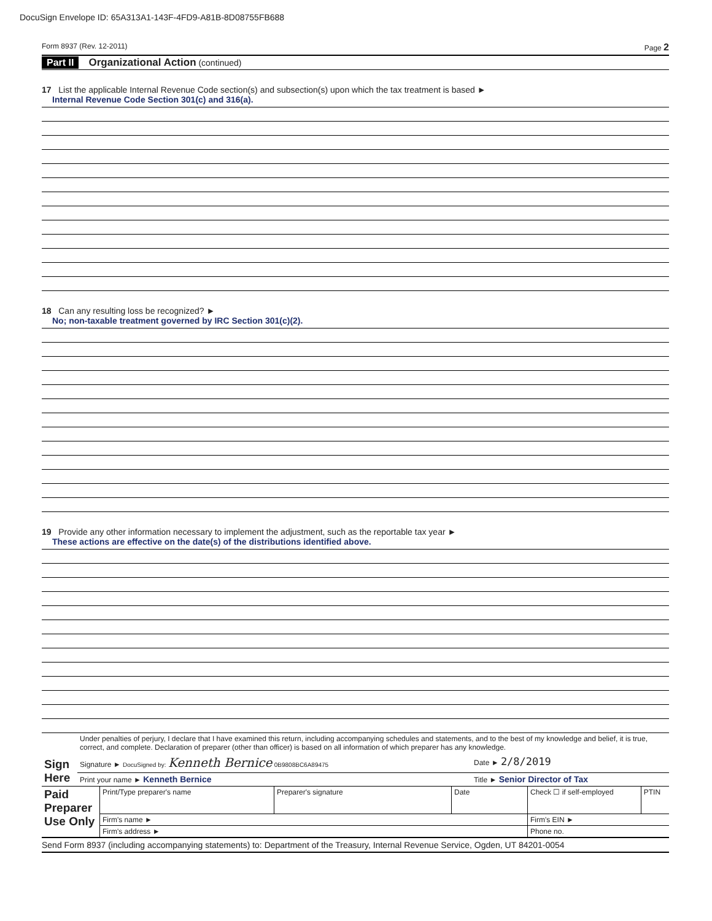DocuSign Envelope ID: 65A313A1-143F-4FD9-A81B-8D08755FB688
Form 8937 (Rev. 12-2011) Page 2
Part II Organizational Action (continued)
17 List the applicable Internal Revenue Code section(s) and subsection(s) upon which the tax treatment is based ►
Internal Revenue Code Section 301(c) and 316(a).
18 Can any resulting loss be recognized? ►
No; non-taxable treatment governed by IRC Section 301(c)(2).
19 Provide any other information necessary to implement the adjustment, such as the reportable tax year ►
These actions are effective on the date(s) of the distributions identified above.
| Sign Here | Under penalties of perjury, I declare that I have examined this return, including accompanying schedules and statements, and to the best of my knowledge and belief, it is true, correct, and complete. Declaration of preparer (other than officer) is based on all information of which preparer has any knowledge. | |
| | Signature ► DocuSigned by: Kenneth Bernice 0B9808BC6A89475 | Date ► 2/8/2019 |
| | Print your name ► Kenneth Bernice | Title ► Senior Director of Tax |
| Paid Preparer Use Only | Print/Type preparer's name | Preparer's signature | Date | Check ☐ if self-employed | PTIN |
| | Firm's name ► | | | Firm's EIN ► | |
| | Firm's address ► | | | Phone no. | |
Send Form 8937 (including accompanying statements) to: Department of the Treasury, Internal Revenue Service, Ogden, UT 84201-0054